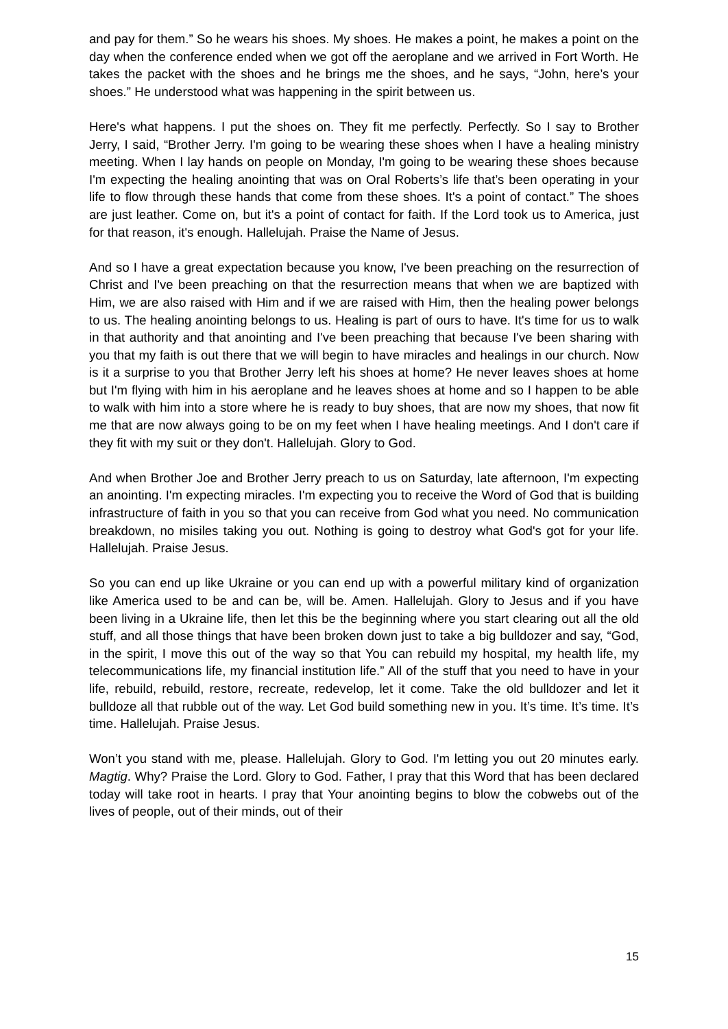and pay for them.” So he wears his shoes. My shoes. He makes a point, he makes a point on the day when the conference ended when we got off the aeroplane and we arrived in Fort Worth. He takes the packet with the shoes and he brings me the shoes, and he says, “John, here’s your shoes.” He understood what was happening in the spirit between us.
Here's what happens. I put the shoes on. They fit me perfectly. Perfectly. So I say to Brother Jerry, I said, “Brother Jerry. I'm going to be wearing these shoes when I have a healing ministry meeting. When I lay hands on people on Monday, I'm going to be wearing these shoes because I'm expecting the healing anointing that was on Oral Roberts’s life that’s been operating in your life to flow through these hands that come from these shoes. It's a point of contact.” The shoes are just leather. Come on, but it's a point of contact for faith. If the Lord took us to America, just for that reason, it's enough. Hallelujah. Praise the Name of Jesus.
And so I have a great expectation because you know, I've been preaching on the resurrection of Christ and I've been preaching on that the resurrection means that when we are baptized with Him, we are also raised with Him and if we are raised with Him, then the healing power belongs to us. The healing anointing belongs to us. Healing is part of ours to have. It's time for us to walk in that authority and that anointing and I've been preaching that because I've been sharing with you that my faith is out there that we will begin to have miracles and healings in our church. Now is it a surprise to you that Brother Jerry left his shoes at home? He never leaves shoes at home but I'm flying with him in his aeroplane and he leaves shoes at home and so I happen to be able to walk with him into a store where he is ready to buy shoes, that are now my shoes, that now fit me that are now always going to be on my feet when I have healing meetings. And I don't care if they fit with my suit or they don't. Hallelujah. Glory to God.
And when Brother Joe and Brother Jerry preach to us on Saturday, late afternoon, I'm expecting an anointing. I'm expecting miracles. I'm expecting you to receive the Word of God that is building infrastructure of faith in you so that you can receive from God what you need. No communication breakdown, no misiles taking you out. Nothing is going to destroy what God's got for your life. Hallelujah. Praise Jesus.
So you can end up like Ukraine or you can end up with a powerful military kind of organization like America used to be and can be, will be. Amen. Hallelujah. Glory to Jesus and if you have been living in a Ukraine life, then let this be the beginning where you start clearing out all the old stuff, and all those things that have been broken down just to take a big bulldozer and say, “God, in the spirit, I move this out of the way so that You can rebuild my hospital, my health life, my telecommunications life, my financial institution life.” All of the stuff that you need to have in your life, rebuild, rebuild, restore, recreate, redevelop, let it come. Take the old bulldozer and let it bulldoze all that rubble out of the way. Let God build something new in you. It’s time. It’s time. It’s time. Hallelujah. Praise Jesus.
Won’t you stand with me, please. Hallelujah. Glory to God. I'm letting you out 20 minutes early. Magtig. Why? Praise the Lord. Glory to God. Father, I pray that this Word that has been declared today will take root in hearts. I pray that Your anointing begins to blow the cobwebs out of the lives of people, out of their minds, out of their
15